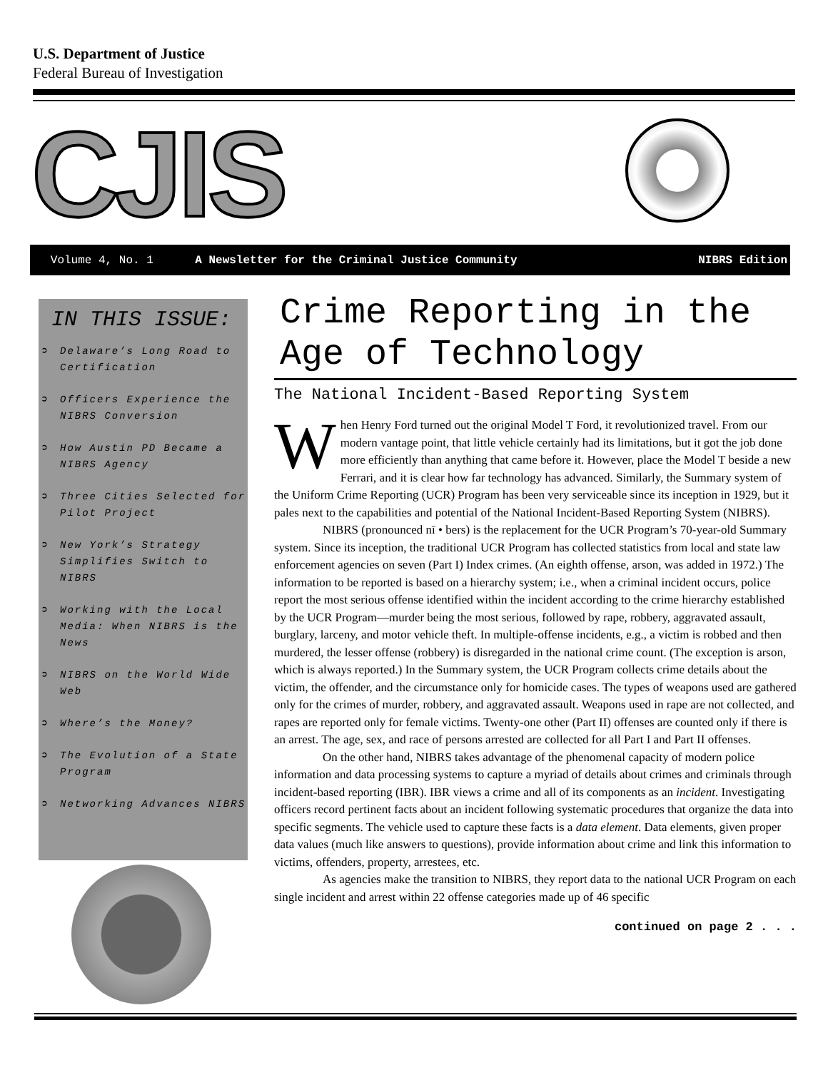U.S. Department of Justice
Federal Bureau of Investigation
CJIS
Volume 4, No. 1 A Newsletter for the Criminal Justice Community NIBRS Edition
IN THIS ISSUE:
➲ Delaware’s Long Road to Certification
➲ Officers Experience the NIBRS Conversion
➲ How Austin PD Became a NIBRS Agency
➲ Three Cities Selected for Pilot Project
➲ New York’s Strategy Simplifies Switch to NIBRS
➲ Working with the Local Media: When NIBRS is the News
➲ NIBRS on the World Wide Web
➲ Where’s the Money?
➲ The Evolution of a State Program
➲ Networking Advances NIBRS
Crime Reporting in the Age of Technology
The National Incident-Based Reporting System
When Henry Ford turned out the original Model T Ford, it revolutionized travel. From our modern vantage point, that little vehicle certainly had its limitations, but it got the job done more efficiently than anything that came before it. However, place the Model T beside a new Ferrari, and it is clear how far technology has advanced. Similarly, the Summary system of the Uniform Crime Reporting (UCR) Program has been very serviceable since its inception in 1929, but it pales next to the capabilities and potential of the National Incident-Based Reporting System (NIBRS).
NIBRS (pronounced nī • bers) is the replacement for the UCR Program’s 70-year-old Summary system. Since its inception, the traditional UCR Program has collected statistics from local and state law enforcement agencies on seven (Part I) Index crimes. (An eighth offense, arson, was added in 1972.) The information to be reported is based on a hierarchy system; i.e., when a criminal incident occurs, police report the most serious offense identified within the incident according to the crime hierarchy established by the UCR Program—murder being the most serious, followed by rape, robbery, aggravated assault, burglary, larceny, and motor vehicle theft. In multiple-offense incidents, e.g., a victim is robbed and then murdered, the lesser offense (robbery) is disregarded in the national crime count. (The exception is arson, which is always reported.) In the Summary system, the UCR Program collects crime details about the victim, the offender, and the circumstance only for homicide cases. The types of weapons used are gathered only for the crimes of murder, robbery, and aggravated assault. Weapons used in rape are not collected, and rapes are reported only for female victims. Twenty-one other (Part II) offenses are counted only if there is an arrest. The age, sex, and race of persons arrested are collected for all Part I and Part II offenses.
On the other hand, NIBRS takes advantage of the phenomenal capacity of modern police information and data processing systems to capture a myriad of details about crimes and criminals through incident-based reporting (IBR). IBR views a crime and all of its components as an incident. Investigating officers record pertinent facts about an incident following systematic procedures that organize the data into specific segments. The vehicle used to capture these facts is a data element. Data elements, given proper data values (much like answers to questions), provide information about crime and link this information to victims, offenders, property, arrestees, etc.
As agencies make the transition to NIBRS, they report data to the national UCR Program on each single incident and arrest within 22 offense categories made up of 46 specific
continued on page 2 . . .